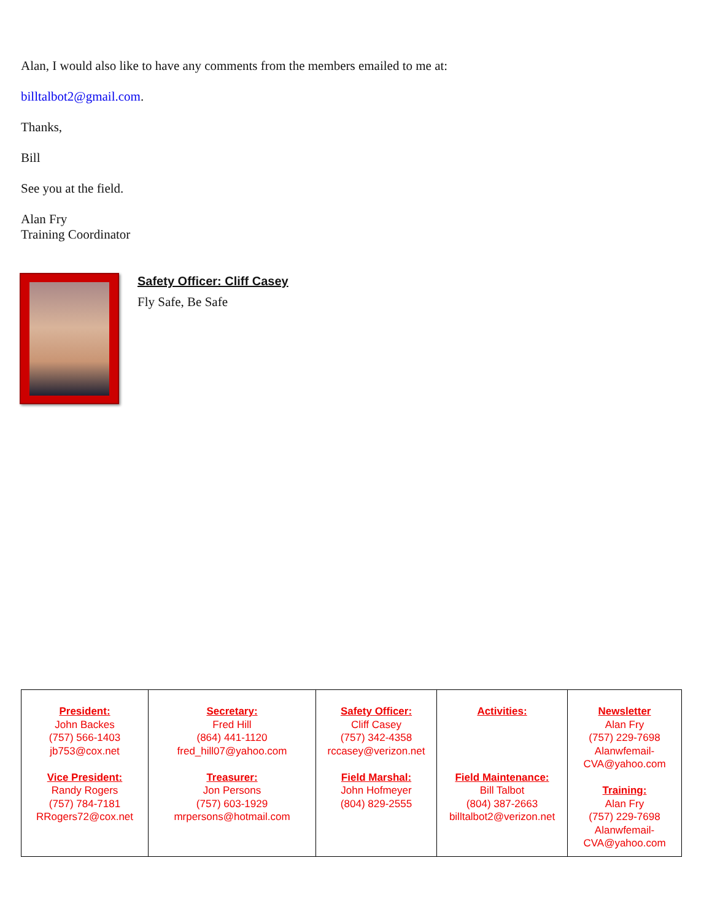Alan, I would also like to have any comments from the members emailed to me at:
billtalbot2@gmail.com.
Thanks,
Bill
See you at the field.
Alan Fry
Training Coordinator
Safety Officer: Cliff Casey
Fly Safe, Be Safe
| President: John Backes (757) 566-1403 jb753@cox.net Vice President: Randy Rogers (757) 784-7181 RRogers72@cox.net | Secretary: Fred Hill (864) 441-1120 fred_hill07@yahoo.com Treasurer: Jon Persons (757) 603-1929 mrpersons@hotmail.com | Safety Officer: Cliff Casey (757) 342-4358 rccasey@verizon.net Field Marshal: John Hofmeyer (804) 829-2555 | Activities: Field Maintenance: Bill Talbot (804) 387-2663 billtalbot2@verizon.net | Newsletter Alan Fry (757) 229-7698 Alanwfemail- CVA@yahoo.com Training: Alan Fry (757) 229-7698 Alanwfemail- CVA@yahoo.com |